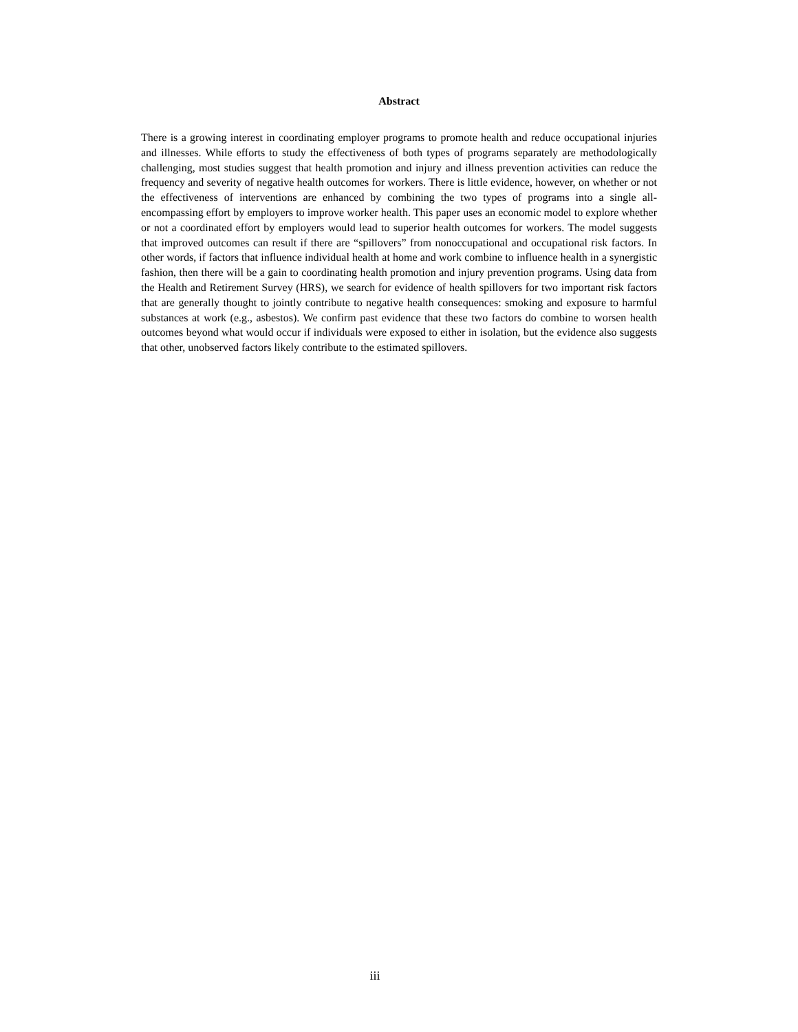Abstract
There is a growing interest in coordinating employer programs to promote health and reduce occupational injuries and illnesses. While efforts to study the effectiveness of both types of programs separately are methodologically challenging, most studies suggest that health promotion and injury and illness prevention activities can reduce the frequency and severity of negative health outcomes for workers. There is little evidence, however, on whether or not the effectiveness of interventions are enhanced by combining the two types of programs into a single all-encompassing effort by employers to improve worker health. This paper uses an economic model to explore whether or not a coordinated effort by employers would lead to superior health outcomes for workers. The model suggests that improved outcomes can result if there are “spillovers” from nonoccupational and occupational risk factors. In other words, if factors that influence individual health at home and work combine to influence health in a synergistic fashion, then there will be a gain to coordinating health promotion and injury prevention programs. Using data from the Health and Retirement Survey (HRS), we search for evidence of health spillovers for two important risk factors that are generally thought to jointly contribute to negative health consequences: smoking and exposure to harmful substances at work (e.g., asbestos). We confirm past evidence that these two factors do combine to worsen health outcomes beyond what would occur if individuals were exposed to either in isolation, but the evidence also suggests that other, unobserved factors likely contribute to the estimated spillovers.
iii